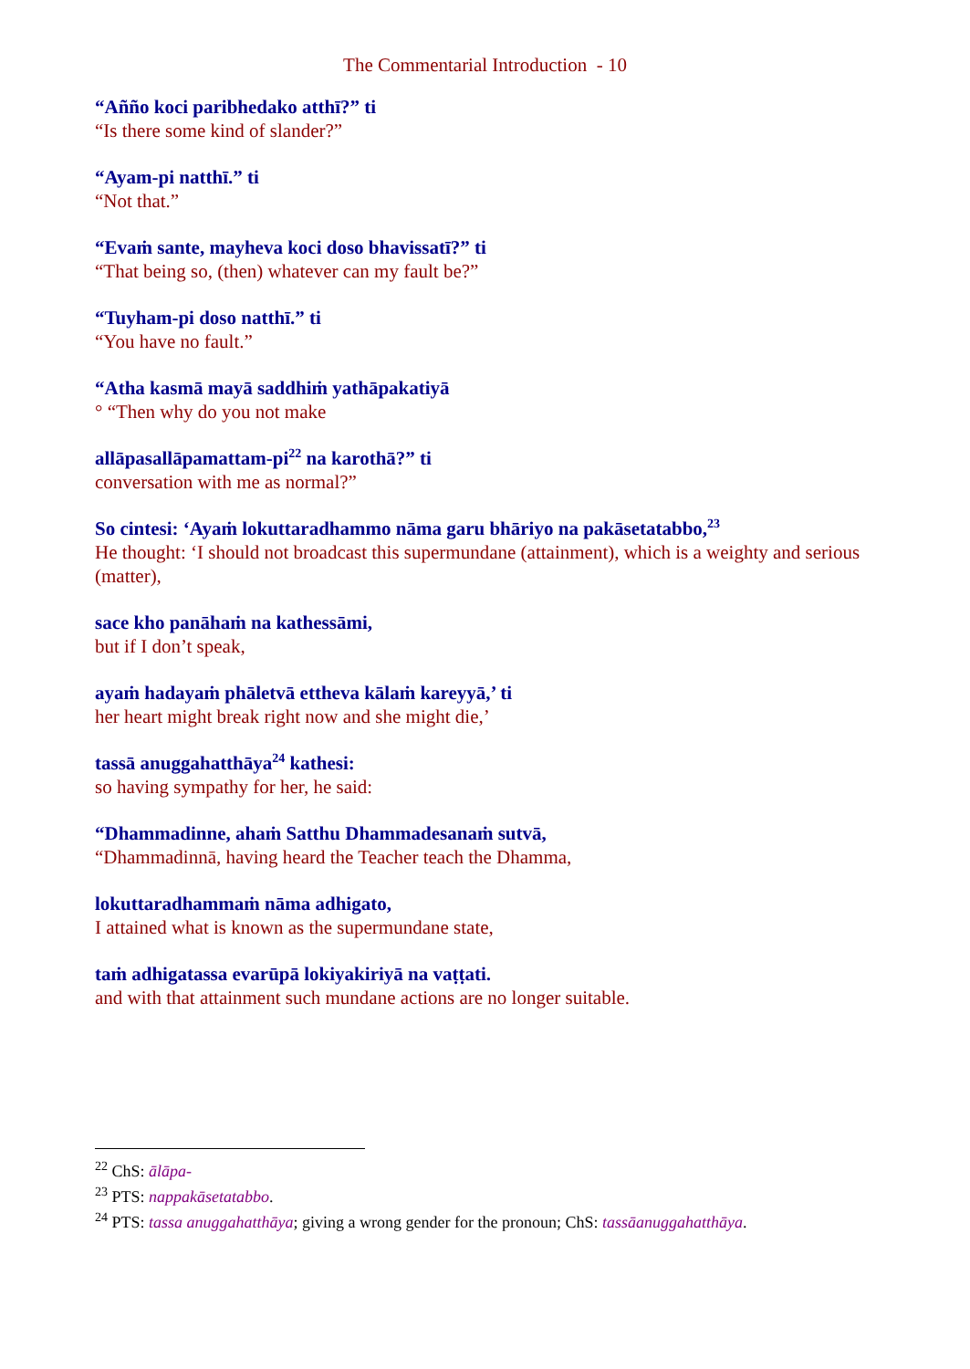The Commentarial Introduction - 10
“Añño koci paribhedako atthī?” ti
“Is there some kind of slander?”
“Ayam-pi natthī.” ti
“Not that.”
“Evaṁ sante, mayheva koci doso bhavissatī?” ti
“That being so, (then) whatever can my fault be?”
“Tuyham-pi doso natthī.” ti
“You have no fault.”
“Atha kasmā mayā saddhiṁ yathāpakatiyā
° “Then why do you not make
allāpasallāpamattam-pi<sup>22</sup> na karothā?” ti
conversation with me as normal?”
So cintesi: ‘Ayaṁ lokuttaradhammo nāma garu bhāriyo na pakāsetatabbo,<sup>23</sup>
He thought: ‘I should not broadcast this supermundane (attainment), which is a weighty and serious (matter),
sace kho panāhaṁ na kathessāmi,
but if I don’t speak,
ayaṁ hadayaṁ phāletvā ettheva kālaṁ kareyyā,’ ti
her heart might break right now and she might die,’
tassā anuggahatthāya<sup>24</sup> kathesi:
so having sympathy for her, he said:
“Dhammadinne, ahaṁ Satthu Dhammadesanaṁ sutvā,
“Dhammadinnā, having heard the Teacher teach the Dhamma,
lokuttaradhammaṁ nāma adhigato,
I attained what is known as the supermundane state,
taṁ adhigatassa evarūpā lokiyakiriyā na vaṭṭati.
and with that attainment such mundane actions are no longer suitable.
<sup>22</sup> ChS: ālāpa-
<sup>23</sup> PTS: nappakāsetatabbo.
<sup>24</sup> PTS: tassa anuggahatthāya; giving a wrong gender for the pronoun; ChS: tassāanuggahatthāya.